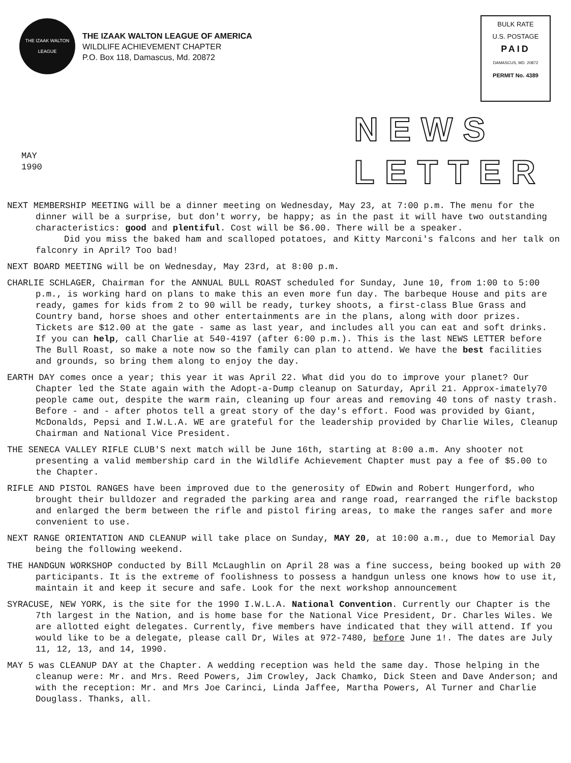THE IZAAK WALTON LEAGUE
THE IZAAK WALTON LEAGUE OF AMERICA
WILDLIFE ACHIEVEMENT CHAPTER
P.O. Box 118, Damascus, Md. 20872
BULK RATE
U.S. POSTAGE
PAID
DAMASCUS, MD. 20872
PERMIT No. 4389
MAY
1990
NEWS
LETTER
NEXT MEMBERSHIP MEETING will be a dinner meeting on Wednesday, May 23, at 7:00 p.m. The menu for the dinner will be a surprise, but don't worry, be happy; as in the past it will have two outstanding characteristics: good and plentiful. Cost will be $6.00. There will be a speaker.
Did you miss the baked ham and scalloped potatoes, and Kitty Marconi's falcons and her talk on falconry in April? Too bad!
NEXT BOARD MEETING will be on Wednesday, May 23rd, at 8:00 p.m.
CHARLIE SCHLAGER, Chairman for the ANNUAL BULL ROAST scheduled for Sunday, June 10, from 1:00 to 5:00 p.m., is working hard on plans to make this an even more fun day. The barbeque House and pits are ready, games for kids from 2 to 90 will be ready, turkey shoots, a first-class Blue Grass and Country band, horse shoes and other entertainments are in the plans, along with door prizes. Tickets are $12.00 at the gate - same as last year, and includes all you can eat and soft drinks. If you can help, call Charlie at 540-4197 (after 6:00 p.m.). This is the last NEWS LETTER before The Bull Roast, so make a note now so the family can plan to attend. We have the best facilities and grounds, so bring them along to enjoy the day.
EARTH DAY comes once a year; this year it was April 22. What did you do to improve your planet? Our Chapter led the State again with the Adopt-a-Dump cleanup on Saturday, April 21. Approx-imately70 people came out, despite the warm rain, cleaning up four areas and removing 40 tons of nasty trash. Before - and - after photos tell a great story of the day's effort. Food was provided by Giant, McDonalds, Pepsi and I.W.L.A. WE are grateful for the leadership provided by Charlie Wiles, Cleanup Chairman and National Vice President.
THE SENECA VALLEY RIFLE CLUB'S next match will be June 16th, starting at 8:00 a.m. Any shooter not presenting a valid membership card in the Wildlife Achievement Chapter must pay a fee of $5.00 to the Chapter.
RIFLE AND PISTOL RANGES have been improved due to the generosity of EDwin and Robert Hungerford, who brought their bulldozer and regraded the parking area and range road, rearranged the rifle backstop and enlarged the berm between the rifle and pistol firing areas, to make the ranges safer and more convenient to use.
NEXT RANGE ORIENTATION AND CLEANUP will take place on Sunday, MAY 20, at 10:00 a.m., due to Memorial Day being the following weekend.
THE HANDGUN WORKSHOP conducted by Bill McLaughlin on April 28 was a fine success, being booked up with 20 participants. It is the extreme of foolishness to possess a handgun unless one knows how to use it, maintain it and keep it secure and safe. Look for the next workshop announcement
SYRACUSE, NEW YORK, is the site for the 1990 I.W.L.A. National Convention. Currently our Chapter is the 7th largest in the Nation, and is home base for the National Vice President, Dr. Charles Wiles. We are allotted eight delegates. Currently, five members have indicated that they will attend. If you would like to be a delegate, please call Dr, Wiles at 972-7480, before June 1!. The dates are July 11, 12, 13, and 14, 1990.
MAY 5 was CLEANUP DAY at the Chapter. A wedding reception was held the same day. Those helping in the cleanup were: Mr. and Mrs. Reed Powers, Jim Crowley, Jack Chamko, Dick Steen and Dave Anderson; and with the reception: Mr. and Mrs Joe Carinci, Linda Jaffee, Martha Powers, Al Turner and Charlie Douglass. Thanks, all.